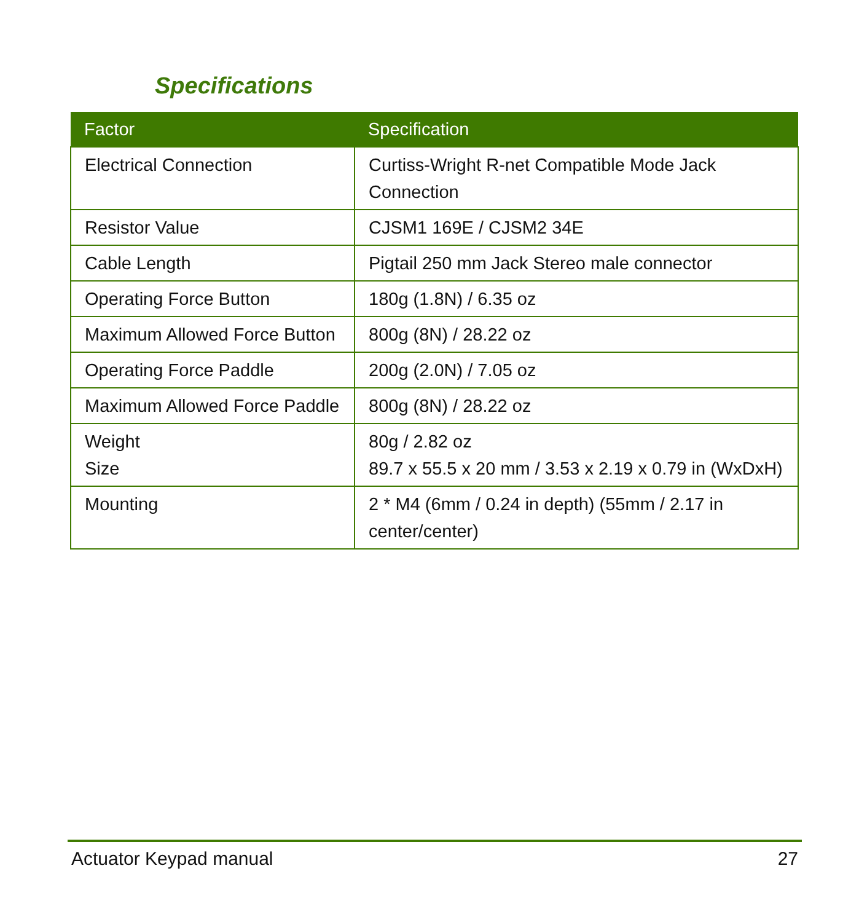Specifications
| Factor | Specification |
| --- | --- |
| Electrical Connection | Curtiss-Wright R-net Compatible Mode Jack Connection |
| Resistor Value | CJSM1 169E / CJSM2 34E |
| Cable Length | Pigtail 250 mm Jack Stereo male connector |
| Operating Force Button | 180g (1.8N) / 6.35 oz |
| Maximum Allowed Force Button | 800g (8N) / 28.22 oz |
| Operating Force Paddle | 200g (2.0N) / 7.05 oz |
| Maximum Allowed Force Paddle | 800g (8N) / 28.22 oz |
| Weight Size | 80g / 2.82 oz 89.7 x 55.5 x 20 mm / 3.53 x 2.19 x 0.79 in (WxDxH) |
| Mounting | 2 * M4 (6mm / 0.24 in depth) (55mm / 2.17 in center/center) |
Actuator Keypad manual 27